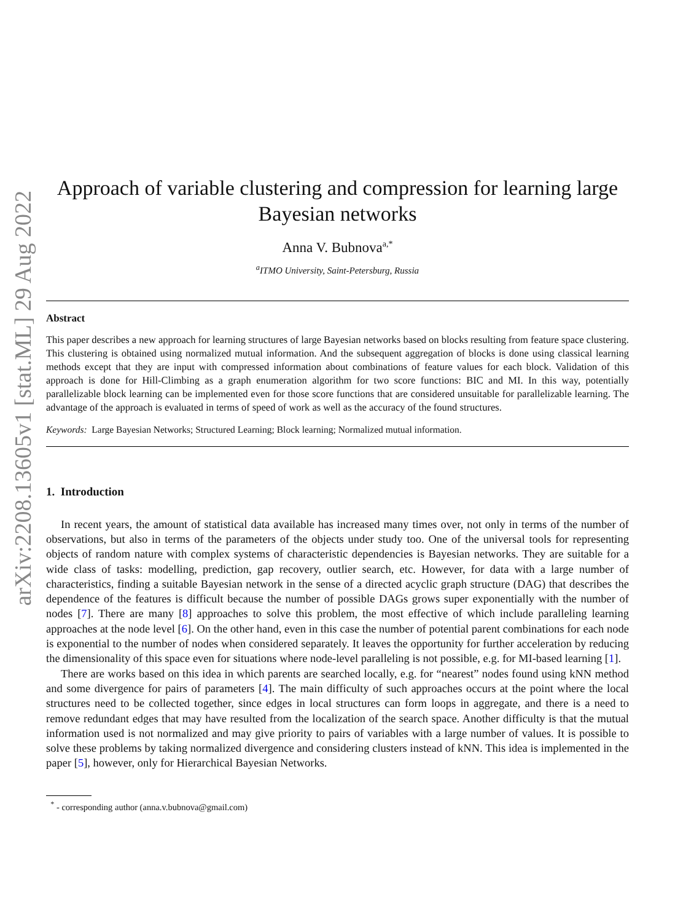arXiv:2208.13605v1 [stat.ML] 29 Aug 2022
Approach of variable clustering and compression for learning large Bayesian networks
Anna V. Bubnova<sup>a,*</sup>
<sup>a</sup> ITMO University, Saint-Petersburg, Russia
Abstract
This paper describes a new approach for learning structures of large Bayesian networks based on blocks resulting from feature space clustering. This clustering is obtained using normalized mutual information. And the subsequent aggregation of blocks is done using classical learning methods except that they are input with compressed information about combinations of feature values for each block. Validation of this approach is done for Hill-Climbing as a graph enumeration algorithm for two score functions: BIC and MI. In this way, potentially parallelizable block learning can be implemented even for those score functions that are considered unsuitable for parallelizable learning. The advantage of the approach is evaluated in terms of speed of work as well as the accuracy of the found structures.
Keywords: Large Bayesian Networks; Structured Learning; Block learning; Normalized mutual information.
1. Introduction
In recent years, the amount of statistical data available has increased many times over, not only in terms of the number of observations, but also in terms of the parameters of the objects under study too. One of the universal tools for representing objects of random nature with complex systems of characteristic dependencies is Bayesian networks. They are suitable for a wide class of tasks: modelling, prediction, gap recovery, outlier search, etc. However, for data with a large number of characteristics, finding a suitable Bayesian network in the sense of a directed acyclic graph structure (DAG) that describes the dependence of the features is difficult because the number of possible DAGs grows super exponentially with the number of nodes [7]. There are many [8] approaches to solve this problem, the most effective of which include paralleling learning approaches at the node level [6]. On the other hand, even in this case the number of potential parent combinations for each node is exponential to the number of nodes when considered separately. It leaves the opportunity for further acceleration by reducing the dimensionality of this space even for situations where node-level paralleling is not possible, e.g. for MI-based learning [1].
There are works based on this idea in which parents are searched locally, e.g. for “nearest” nodes found using kNN method and some divergence for pairs of parameters [4]. The main difficulty of such approaches occurs at the point where the local structures need to be collected together, since edges in local structures can form loops in aggregate, and there is a need to remove redundant edges that may have resulted from the localization of the search space. Another difficulty is that the mutual information used is not normalized and may give priority to pairs of variables with a large number of values. It is possible to solve these problems by taking normalized divergence and considering clusters instead of kNN. This idea is implemented in the paper [5], however, only for Hierarchical Bayesian Networks.
<sup>*</sup> - corresponding author (anna.v.bubnova@gmail.com)